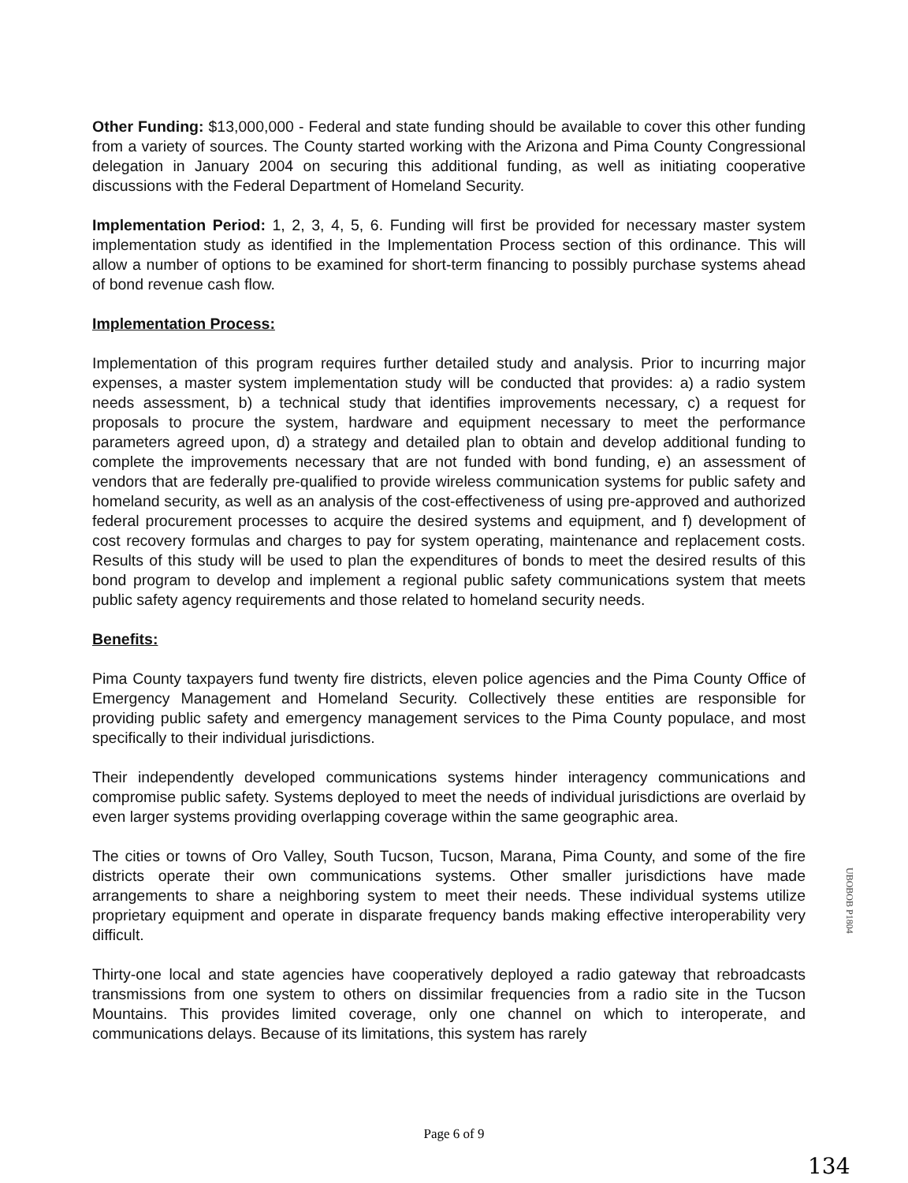Other Funding: $13,000,000 - Federal and state funding should be available to cover this other funding from a variety of sources. The County started working with the Arizona and Pima County Congressional delegation in January 2004 on securing this additional funding, as well as initiating cooperative discussions with the Federal Department of Homeland Security.
Implementation Period: 1, 2, 3, 4, 5, 6. Funding will first be provided for necessary master system implementation study as identified in the Implementation Process section of this ordinance. This will allow a number of options to be examined for short-term financing to possibly purchase systems ahead of bond revenue cash flow.
Implementation Process:
Implementation of this program requires further detailed study and analysis. Prior to incurring major expenses, a master system implementation study will be conducted that provides: a) a radio system needs assessment, b) a technical study that identifies improvements necessary, c) a request for proposals to procure the system, hardware and equipment necessary to meet the performance parameters agreed upon, d) a strategy and detailed plan to obtain and develop additional funding to complete the improvements necessary that are not funded with bond funding, e) an assessment of vendors that are federally pre-qualified to provide wireless communication systems for public safety and homeland security, as well as an analysis of the cost-effectiveness of using pre-approved and authorized federal procurement processes to acquire the desired systems and equipment, and f) development of cost recovery formulas and charges to pay for system operating, maintenance and replacement costs. Results of this study will be used to plan the expenditures of bonds to meet the desired results of this bond program to develop and implement a regional public safety communications system that meets public safety agency requirements and those related to homeland security needs.
Benefits:
Pima County taxpayers fund twenty fire districts, eleven police agencies and the Pima County Office of Emergency Management and Homeland Security. Collectively these entities are responsible for providing public safety and emergency management services to the Pima County populace, and most specifically to their individual jurisdictions.
Their independently developed communications systems hinder interagency communications and compromise public safety. Systems deployed to meet the needs of individual jurisdictions are overlaid by even larger systems providing overlapping coverage within the same geographic area.
The cities or towns of Oro Valley, South Tucson, Tucson, Marana, Pima County, and some of the fire districts operate their own communications systems. Other smaller jurisdictions have made arrangements to share a neighboring system to meet their needs. These individual systems utilize proprietary equipment and operate in disparate frequency bands making effective interoperability very difficult.
Thirty-one local and state agencies have cooperatively deployed a radio gateway that rebroadcasts transmissions from one system to others on dissimilar frequencies from a radio site in the Tucson Mountains. This provides limited coverage, only one channel on which to interoperate, and communications delays. Because of its limitations, this system has rarely
UBOBOB P1804
Page 6 of 9
134